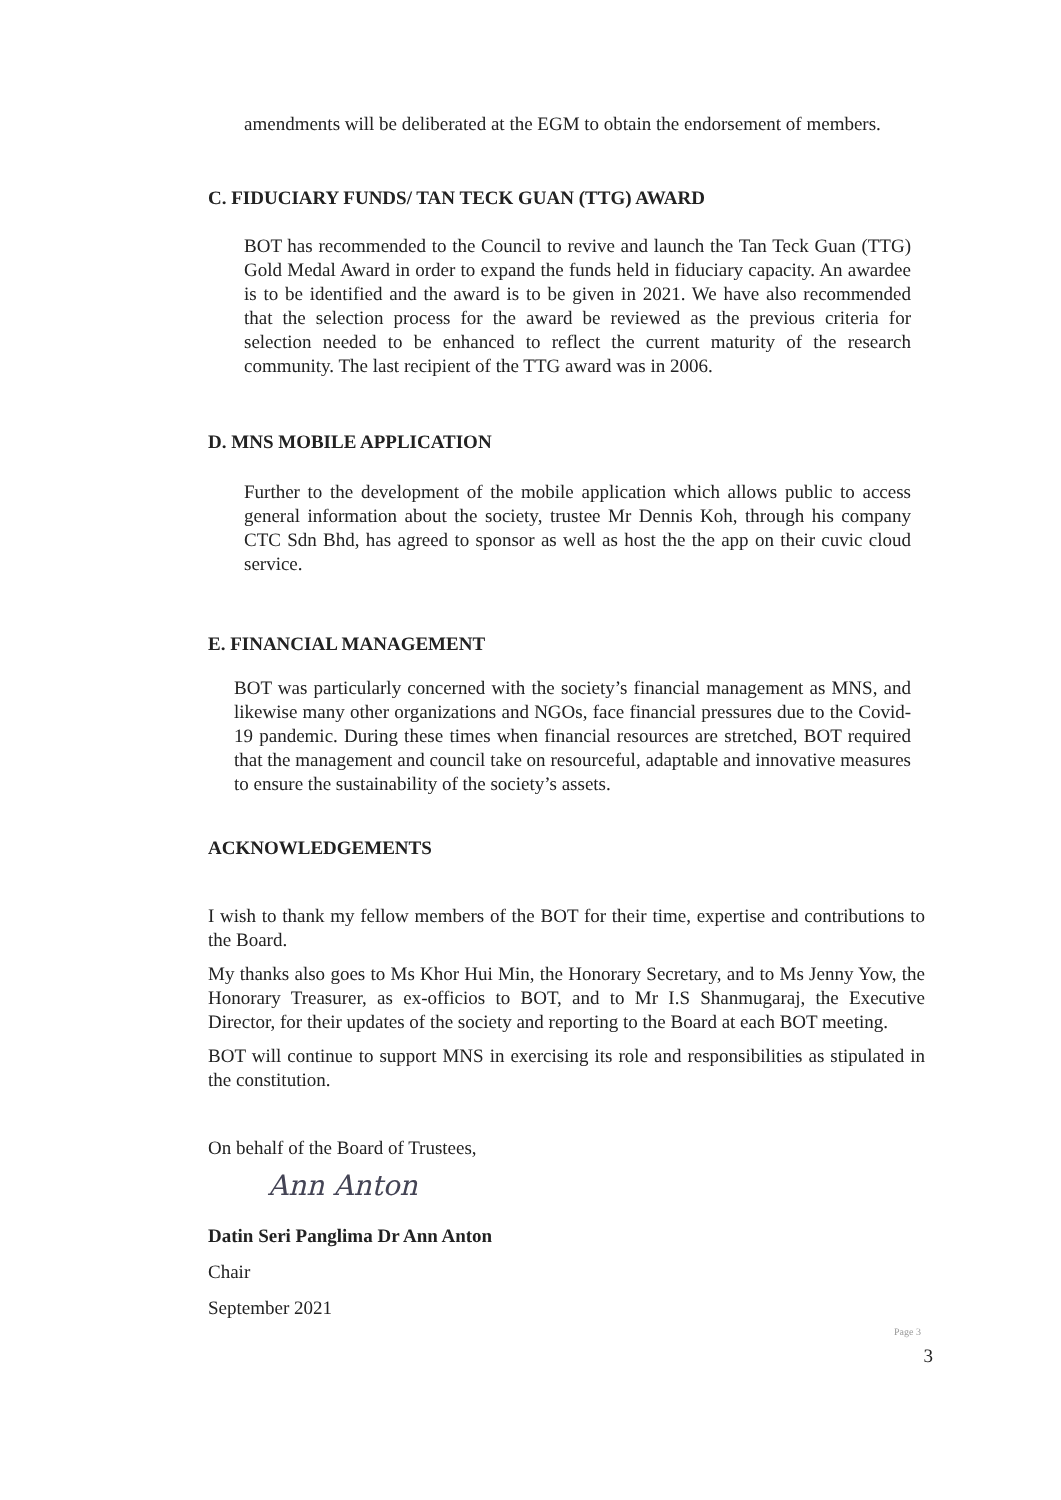amendments will be deliberated at the EGM to obtain the endorsement of members.
C. FIDUCIARY FUNDS/ TAN TECK GUAN (TTG) AWARD
BOT has recommended to the Council to revive and launch the Tan Teck Guan (TTG) Gold Medal Award in order to expand the funds held in fiduciary capacity. An awardee is to be identified and the award is to be given in 2021. We have also recommended that the selection process for the award be reviewed as the previous criteria for selection needed to be enhanced to reflect the current maturity of the research community. The last recipient of the TTG award was in 2006.
D. MNS MOBILE APPLICATION
Further to the development of the mobile application which allows public to access general information about the society, trustee Mr Dennis Koh, through his company CTC Sdn Bhd, has agreed to sponsor as well as host the the app on their cuvic cloud service.
E. FINANCIAL MANAGEMENT
BOT was particularly concerned with the society’s financial management as MNS, and likewise many other organizations and NGOs, face financial pressures due to the Covid-19 pandemic. During these times when financial resources are stretched, BOT required that the management and council take on resourceful, adaptable and innovative measures to ensure the sustainability of the society’s assets.
ACKNOWLEDGEMENTS
I wish to thank my fellow members of the BOT for their time, expertise and contributions to the Board.
My thanks also goes to Ms Khor Hui Min, the Honorary Secretary, and to Ms Jenny Yow, the Honorary Treasurer, as ex-officios to BOT, and to Mr I.S Shanmugaraj, the Executive Director, for their updates of the society and reporting to the Board at each BOT meeting.
BOT will continue to support MNS in exercising its role and responsibilities as stipulated in the constitution.
On behalf of the Board of Trustees,
Ann Anton
Datin Seri Panglima Dr Ann Anton
Chair
September 2021
Page 3
3